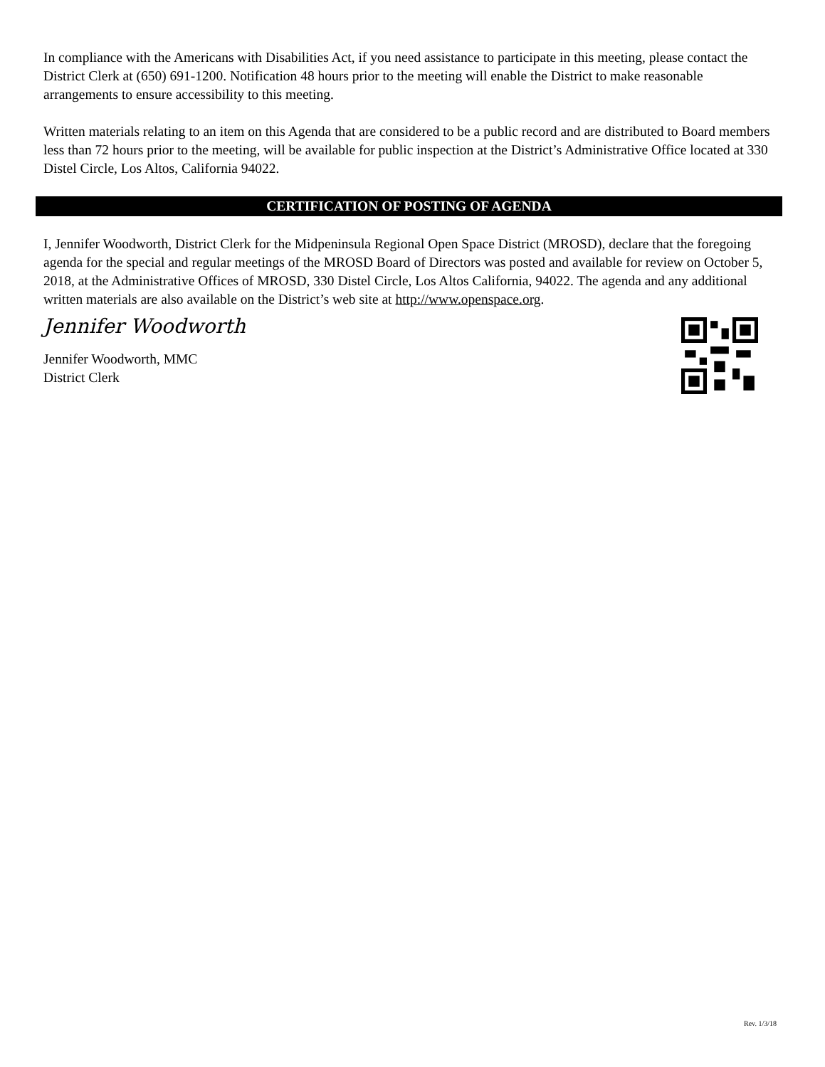In compliance with the Americans with Disabilities Act, if you need assistance to participate in this meeting, please contact the District Clerk at (650) 691-1200. Notification 48 hours prior to the meeting will enable the District to make reasonable arrangements to ensure accessibility to this meeting.
Written materials relating to an item on this Agenda that are considered to be a public record and are distributed to Board members less than 72 hours prior to the meeting, will be available for public inspection at the District’s Administrative Office located at 330 Distel Circle, Los Altos, California 94022.
CERTIFICATION OF POSTING OF AGENDA
I, Jennifer Woodworth, District Clerk for the Midpeninsula Regional Open Space District (MROSD), declare that the foregoing agenda for the special and regular meetings of the MROSD Board of Directors was posted and available for review on October 5, 2018, at the Administrative Offices of MROSD, 330 Distel Circle, Los Altos California, 94022. The agenda and any additional written materials are also available on the District’s web site at http://www.openspace.org.
Jennifer Woodworth
Jennifer Woodworth, MMC
District Clerk
Rev. 1/3/18